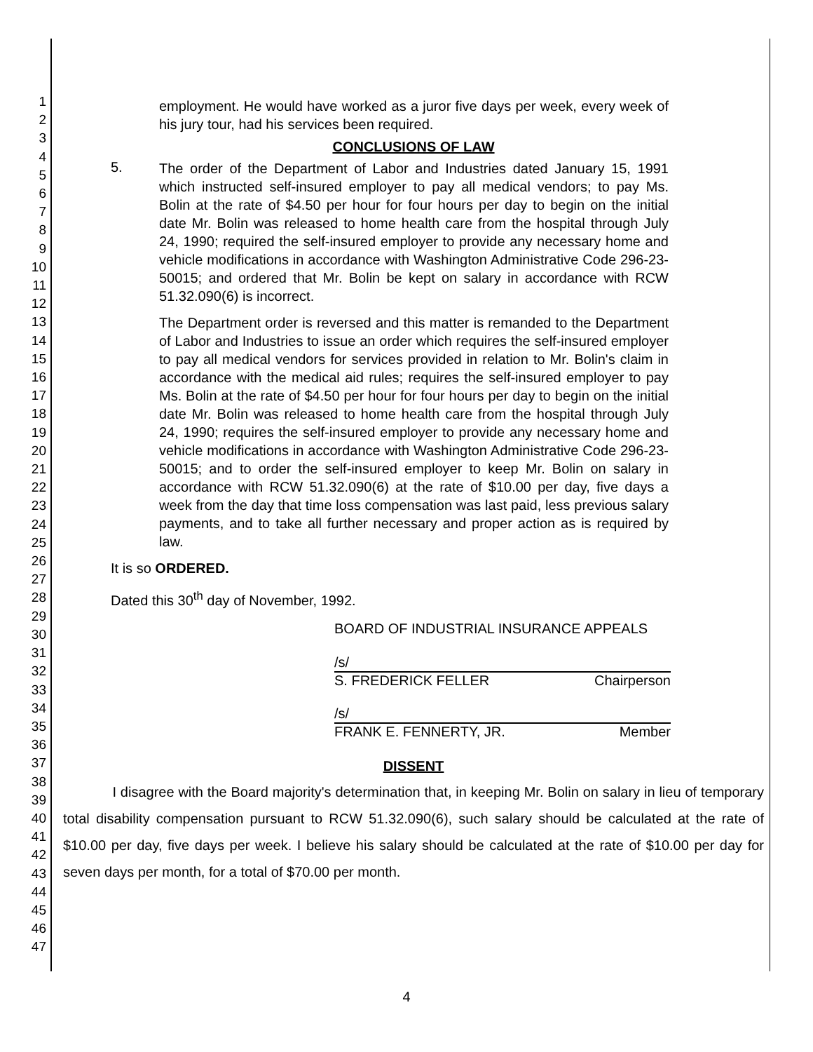1
2
3
4
5
6
7
8
9
10
11
12
13
14
15
16
17
18
19
20
21
22
23
24
25
26
27
28
29
30
31
32
33
34
35
36
37
38
39
40
41
42
43
44
45
46
47
employment. He would have worked as a juror five days per week, every week of his jury tour, had his services been required.
CONCLUSIONS OF LAW
5.
The order of the Department of Labor and Industries dated January 15, 1991 which instructed self-insured employer to pay all medical vendors; to pay Ms. Bolin at the rate of $4.50 per hour for four hours per day to begin on the initial date Mr. Bolin was released to home health care from the hospital through July 24, 1990; required the self-insured employer to provide any necessary home and vehicle modifications in accordance with Washington Administrative Code 296-23-50015; and ordered that Mr. Bolin be kept on salary in accordance with RCW 51.32.090(6) is incorrect.
The Department order is reversed and this matter is remanded to the Department of Labor and Industries to issue an order which requires the self-insured employer to pay all medical vendors for services provided in relation to Mr. Bolin's claim in accordance with the medical aid rules; requires the self-insured employer to pay Ms. Bolin at the rate of $4.50 per hour for four hours per day to begin on the initial date Mr. Bolin was released to home health care from the hospital through July 24, 1990; requires the self-insured employer to provide any necessary home and vehicle modifications in accordance with Washington Administrative Code 296-23-50015; and to order the self-insured employer to keep Mr. Bolin on salary in accordance with RCW 51.32.090(6) at the rate of $10.00 per day, five days a week from the day that time loss compensation was last paid, less previous salary payments, and to take all further necessary and proper action as is required by law.
It is so ORDERED.
Dated this 30<sup>th</sup> day of November, 1992.
BOARD OF INDUSTRIAL INSURANCE APPEALS
/s/
S. FREDERICK FELLER Chairperson
/s/
FRANK E. FENNERTY, JR. Member
DISSENT
I disagree with the Board majority's determination that, in keeping Mr. Bolin on salary in lieu of temporary total disability compensation pursuant to RCW 51.32.090(6), such salary should be calculated at the rate of $10.00 per day, five days per week. I believe his salary should be calculated at the rate of $10.00 per day for seven days per month, for a total of $70.00 per month.
4